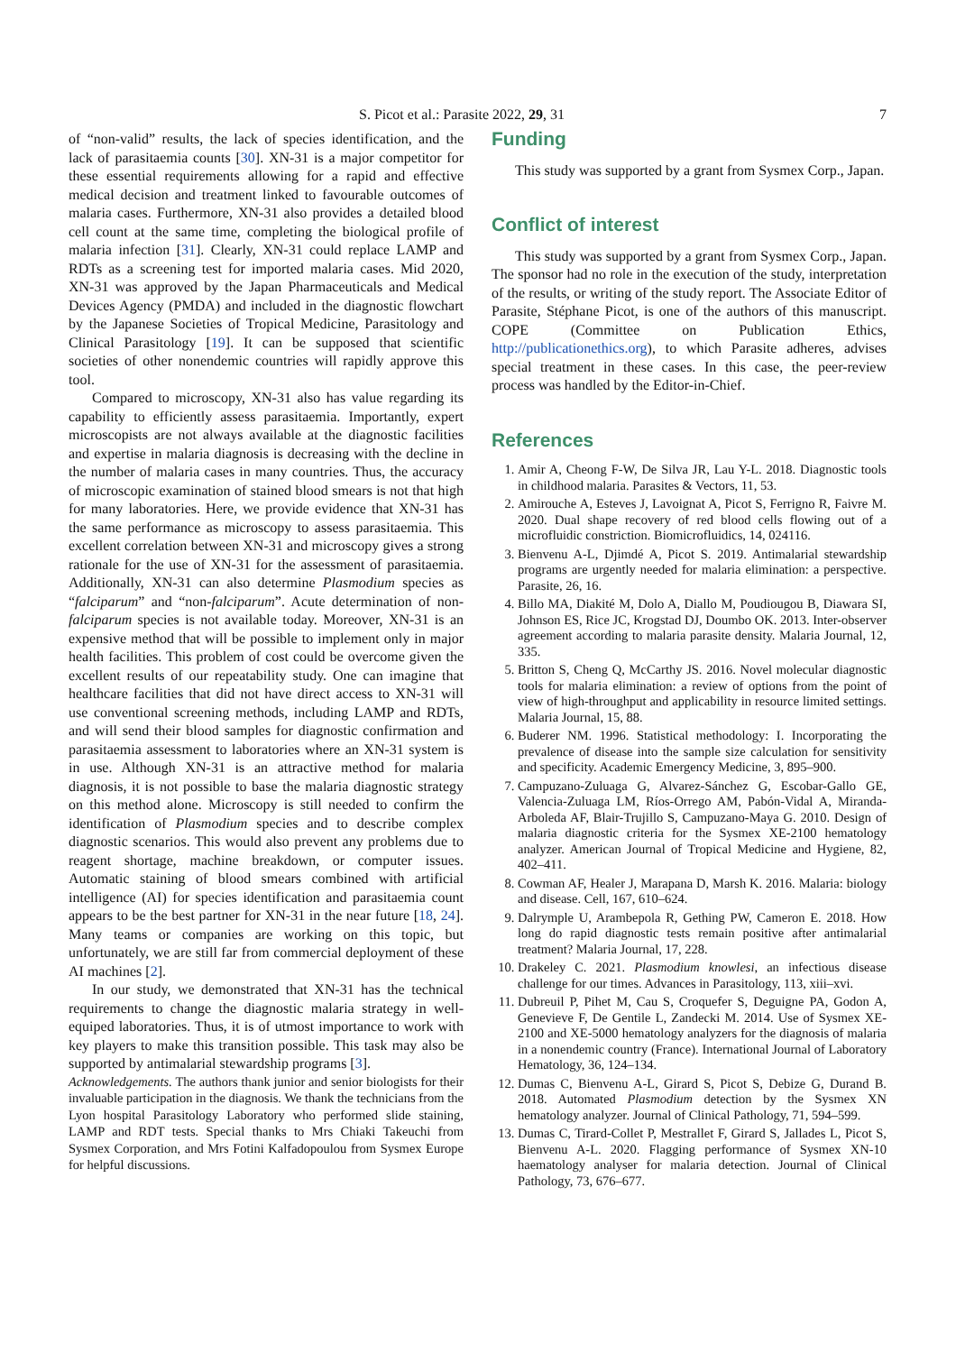S. Picot et al.: Parasite 2022, 29, 31 7
of “non-valid” results, the lack of species identification, and the lack of parasitaemia counts [30]. XN-31 is a major competitor for these essential requirements allowing for a rapid and effective medical decision and treatment linked to favourable outcomes of malaria cases. Furthermore, XN-31 also provides a detailed blood cell count at the same time, completing the biological profile of malaria infection [31]. Clearly, XN-31 could replace LAMP and RDTs as a screening test for imported malaria cases. Mid 2020, XN-31 was approved by the Japan Pharmaceuticals and Medical Devices Agency (PMDA) and included in the diagnostic flowchart by the Japanese Societies of Tropical Medicine, Parasitology and Clinical Parasitology [19]. It can be supposed that scientific societies of other nonendemic countries will rapidly approve this tool.
Compared to microscopy, XN-31 also has value regarding its capability to efficiently assess parasitaemia. Importantly, expert microscopists are not always available at the diagnostic facilities and expertise in malaria diagnosis is decreasing with the decline in the number of malaria cases in many countries. Thus, the accuracy of microscopic examination of stained blood smears is not that high for many laboratories. Here, we provide evidence that XN-31 has the same performance as microscopy to assess parasitaemia. This excellent correlation between XN-31 and microscopy gives a strong rationale for the use of XN-31 for the assessment of parasitaemia. Additionally, XN-31 can also determine Plasmodium species as “falciparum” and “non-falciparum”. Acute determination of non-falciparum species is not available today. Moreover, XN-31 is an expensive method that will be possible to implement only in major health facilities. This problem of cost could be overcome given the excellent results of our repeatability study. One can imagine that healthcare facilities that did not have direct access to XN-31 will use conventional screening methods, including LAMP and RDTs, and will send their blood samples for diagnostic confirmation and parasitaemia assessment to laboratories where an XN-31 system is in use. Although XN-31 is an attractive method for malaria diagnosis, it is not possible to base the malaria diagnostic strategy on this method alone. Microscopy is still needed to confirm the identification of Plasmodium species and to describe complex diagnostic scenarios. This would also prevent any problems due to reagent shortage, machine breakdown, or computer issues. Automatic staining of blood smears combined with artificial intelligence (AI) for species identification and parasitaemia count appears to be the best partner for XN-31 in the near future [18, 24]. Many teams or companies are working on this topic, but unfortunately, we are still far from commercial deployment of these AI machines [2].
In our study, we demonstrated that XN-31 has the technical requirements to change the diagnostic malaria strategy in well-equiped laboratories. Thus, it is of utmost importance to work with key players to make this transition possible. This task may also be supported by antimalarial stewardship programs [3].
Acknowledgements. The authors thank junior and senior biologists for their invaluable participation in the diagnosis. We thank the technicians from the Lyon hospital Parasitology Laboratory who performed slide staining, LAMP and RDT tests. Special thanks to Mrs Chiaki Takeuchi from Sysmex Corporation, and Mrs Fotini Kalfadopoulou from Sysmex Europe for helpful discussions.
Funding
This study was supported by a grant from Sysmex Corp., Japan.
Conflict of interest
This study was supported by a grant from Sysmex Corp., Japan. The sponsor had no role in the execution of the study, interpretation of the results, or writing of the study report. The Associate Editor of Parasite, Stéphane Picot, is one of the authors of this manuscript. COPE (Committee on Publication Ethics, http://publicationethics.org), to which Parasite adheres, advises special treatment in these cases. In this case, the peer-review process was handled by the Editor-in-Chief.
References
1. Amir A, Cheong F-W, De Silva JR, Lau Y-L. 2018. Diagnostic tools in childhood malaria. Parasites & Vectors, 11, 53.
2. Amirouche A, Esteves J, Lavoignat A, Picot S, Ferrigno R, Faivre M. 2020. Dual shape recovery of red blood cells flowing out of a microfluidic constriction. Biomicrofluidics, 14, 024116.
3. Bienvenu A-L, Djimdé A, Picot S. 2019. Antimalarial stewardship programs are urgently needed for malaria elimination: a perspective. Parasite, 26, 16.
4. Billo MA, Diakité M, Dolo A, Diallo M, Poudiougou B, Diawara SI, Johnson ES, Rice JC, Krogstad DJ, Doumbo OK. 2013. Inter-observer agreement according to malaria parasite density. Malaria Journal, 12, 335.
5. Britton S, Cheng Q, McCarthy JS. 2016. Novel molecular diagnostic tools for malaria elimination: a review of options from the point of view of high-throughput and applicability in resource limited settings. Malaria Journal, 15, 88.
6. Buderer NM. 1996. Statistical methodology: I. Incorporating the prevalence of disease into the sample size calculation for sensitivity and specificity. Academic Emergency Medicine, 3, 895–900.
7. Campuzano-Zuluaga G, Alvarez-Sánchez G, Escobar-Gallo GE, Valencia-Zuluaga LM, Ríos-Orrego AM, Pabón-Vidal A, Miranda-Arboleda AF, Blair-Trujillo S, Campuzano-Maya G. 2010. Design of malaria diagnostic criteria for the Sysmex XE-2100 hematology analyzer. American Journal of Tropical Medicine and Hygiene, 82, 402–411.
8. Cowman AF, Healer J, Marapana D, Marsh K. 2016. Malaria: biology and disease. Cell, 167, 610–624.
9. Dalrymple U, Arambepola R, Gething PW, Cameron E. 2018. How long do rapid diagnostic tests remain positive after antimalarial treatment? Malaria Journal, 17, 228.
10. Drakeley C. 2021. Plasmodium knowlesi, an infectious disease challenge for our times. Advances in Parasitology, 113, xiii–xvi.
11. Dubreuil P, Pihet M, Cau S, Croquefer S, Deguigne PA, Godon A, Genevieve F, De Gentile L, Zandecki M. 2014. Use of Sysmex XE-2100 and XE-5000 hematology analyzers for the diagnosis of malaria in a nonendemic country (France). International Journal of Laboratory Hematology, 36, 124–134.
12. Dumas C, Bienvenu A-L, Girard S, Picot S, Debize G, Durand B. 2018. Automated Plasmodium detection by the Sysmex XN hematology analyzer. Journal of Clinical Pathology, 71, 594–599.
13. Dumas C, Tirard-Collet P, Mestrallet F, Girard S, Jallades L, Picot S, Bienvenu A-L. 2020. Flagging performance of Sysmex XN-10 haematology analyser for malaria detection. Journal of Clinical Pathology, 73, 676–677.